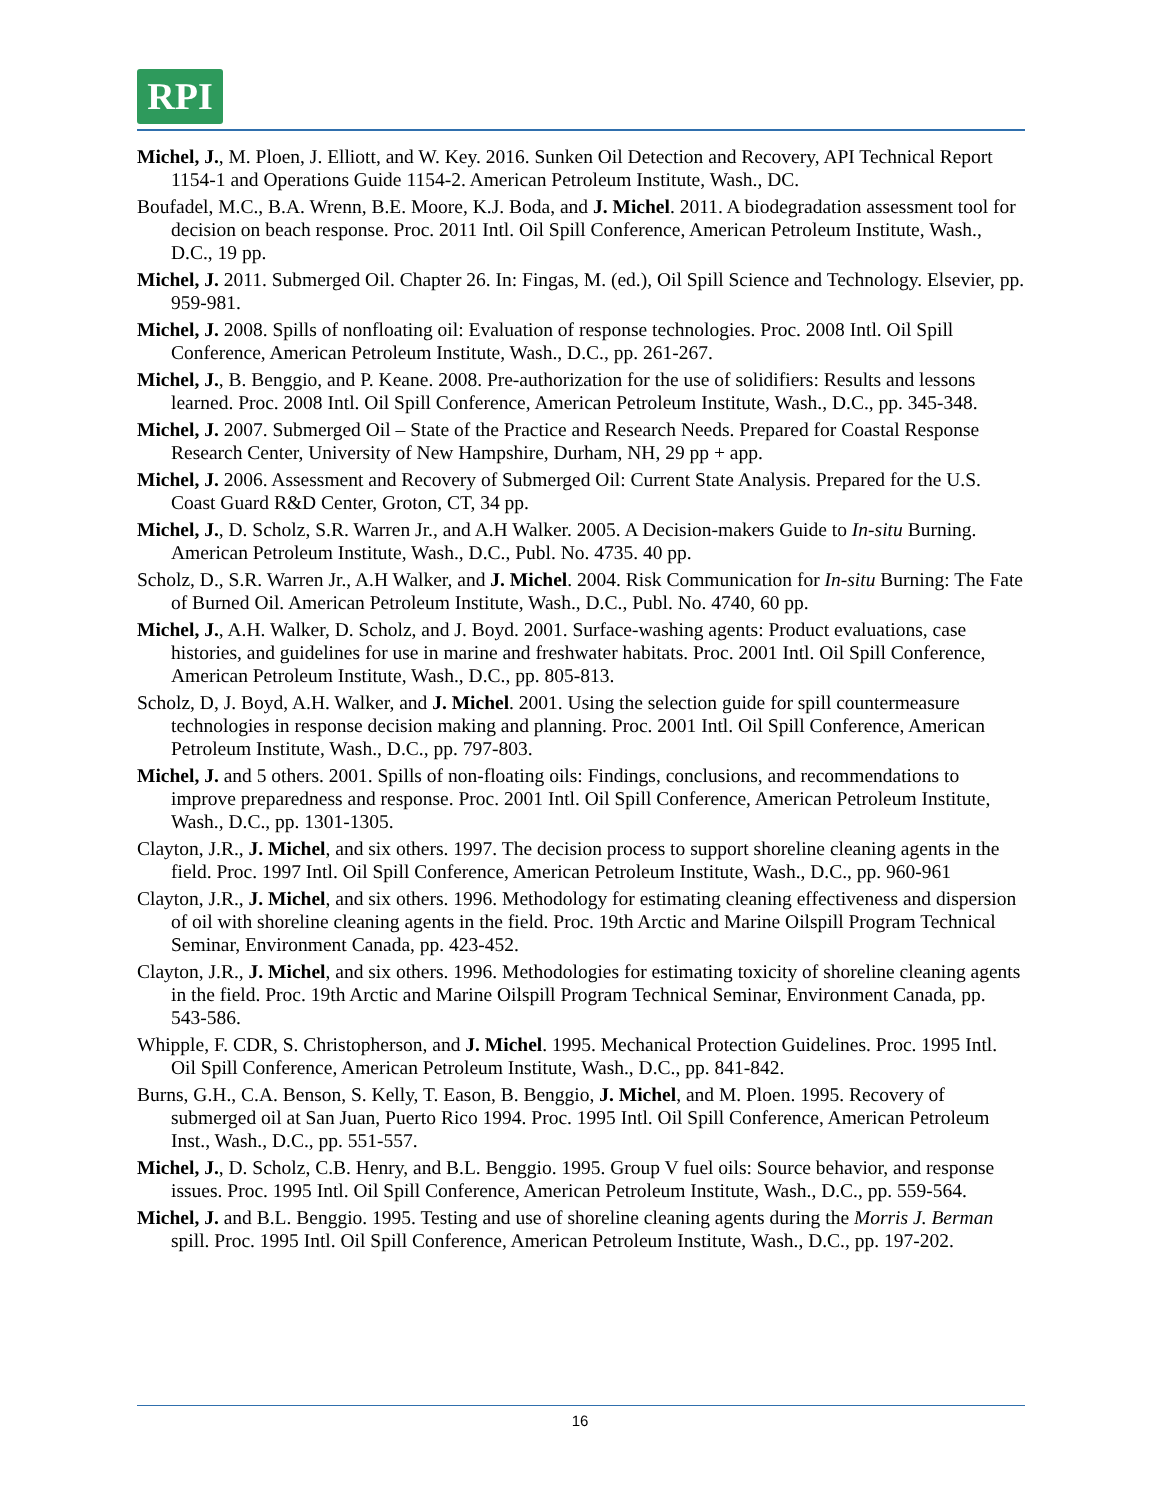RPI
Michel, J., M. Ploen, J. Elliott, and W. Key. 2016. Sunken Oil Detection and Recovery, API Technical Report 1154-1 and Operations Guide 1154-2. American Petroleum Institute, Wash., DC.
Boufadel, M.C., B.A. Wrenn, B.E. Moore, K.J. Boda, and J. Michel. 2011. A biodegradation assessment tool for decision on beach response. Proc. 2011 Intl. Oil Spill Conference, American Petroleum Institute, Wash., D.C., 19 pp.
Michel, J. 2011. Submerged Oil. Chapter 26. In: Fingas, M. (ed.), Oil Spill Science and Technology. Elsevier, pp. 959-981.
Michel, J. 2008. Spills of nonfloating oil: Evaluation of response technologies. Proc. 2008 Intl. Oil Spill Conference, American Petroleum Institute, Wash., D.C., pp. 261-267.
Michel, J., B. Benggio, and P. Keane. 2008. Pre-authorization for the use of solidifiers: Results and lessons learned. Proc. 2008 Intl. Oil Spill Conference, American Petroleum Institute, Wash., D.C., pp. 345-348.
Michel, J. 2007. Submerged Oil – State of the Practice and Research Needs. Prepared for Coastal Response Research Center, University of New Hampshire, Durham, NH, 29 pp + app.
Michel, J. 2006. Assessment and Recovery of Submerged Oil: Current State Analysis. Prepared for the U.S. Coast Guard R&D Center, Groton, CT, 34 pp.
Michel, J., D. Scholz, S.R. Warren Jr., and A.H Walker. 2005. A Decision-makers Guide to In-situ Burning. American Petroleum Institute, Wash., D.C., Publ. No. 4735. 40 pp.
Scholz, D., S.R. Warren Jr., A.H Walker, and J. Michel. 2004. Risk Communication for In-situ Burning: The Fate of Burned Oil. American Petroleum Institute, Wash., D.C., Publ. No. 4740, 60 pp.
Michel, J., A.H. Walker, D. Scholz, and J. Boyd. 2001. Surface-washing agents: Product evaluations, case histories, and guidelines for use in marine and freshwater habitats. Proc. 2001 Intl. Oil Spill Conference, American Petroleum Institute, Wash., D.C., pp. 805-813.
Scholz, D, J. Boyd, A.H. Walker, and J. Michel. 2001. Using the selection guide for spill countermeasure technologies in response decision making and planning. Proc. 2001 Intl. Oil Spill Conference, American Petroleum Institute, Wash., D.C., pp. 797-803.
Michel, J. and 5 others. 2001. Spills of non-floating oils: Findings, conclusions, and recommendations to improve preparedness and response. Proc. 2001 Intl. Oil Spill Conference, American Petroleum Institute, Wash., D.C., pp. 1301-1305.
Clayton, J.R., J. Michel, and six others. 1997. The decision process to support shoreline cleaning agents in the field. Proc. 1997 Intl. Oil Spill Conference, American Petroleum Institute, Wash., D.C., pp. 960-961
Clayton, J.R., J. Michel, and six others. 1996. Methodology for estimating cleaning effectiveness and dispersion of oil with shoreline cleaning agents in the field. Proc. 19th Arctic and Marine Oilspill Program Technical Seminar, Environment Canada, pp. 423-452.
Clayton, J.R., J. Michel, and six others. 1996. Methodologies for estimating toxicity of shoreline cleaning agents in the field. Proc. 19th Arctic and Marine Oilspill Program Technical Seminar, Environment Canada, pp. 543-586.
Whipple, F. CDR, S. Christopherson, and J. Michel. 1995. Mechanical Protection Guidelines. Proc. 1995 Intl. Oil Spill Conference, American Petroleum Institute, Wash., D.C., pp. 841-842.
Burns, G.H., C.A. Benson, S. Kelly, T. Eason, B. Benggio, J. Michel, and M. Ploen. 1995. Recovery of submerged oil at San Juan, Puerto Rico 1994. Proc. 1995 Intl. Oil Spill Conference, American Petroleum Inst., Wash., D.C., pp. 551-557.
Michel, J., D. Scholz, C.B. Henry, and B.L. Benggio. 1995. Group V fuel oils: Source behavior, and response issues. Proc. 1995 Intl. Oil Spill Conference, American Petroleum Institute, Wash., D.C., pp. 559-564.
Michel, J. and B.L. Benggio. 1995. Testing and use of shoreline cleaning agents during the Morris J. Berman spill. Proc. 1995 Intl. Oil Spill Conference, American Petroleum Institute, Wash., D.C., pp. 197-202.
16